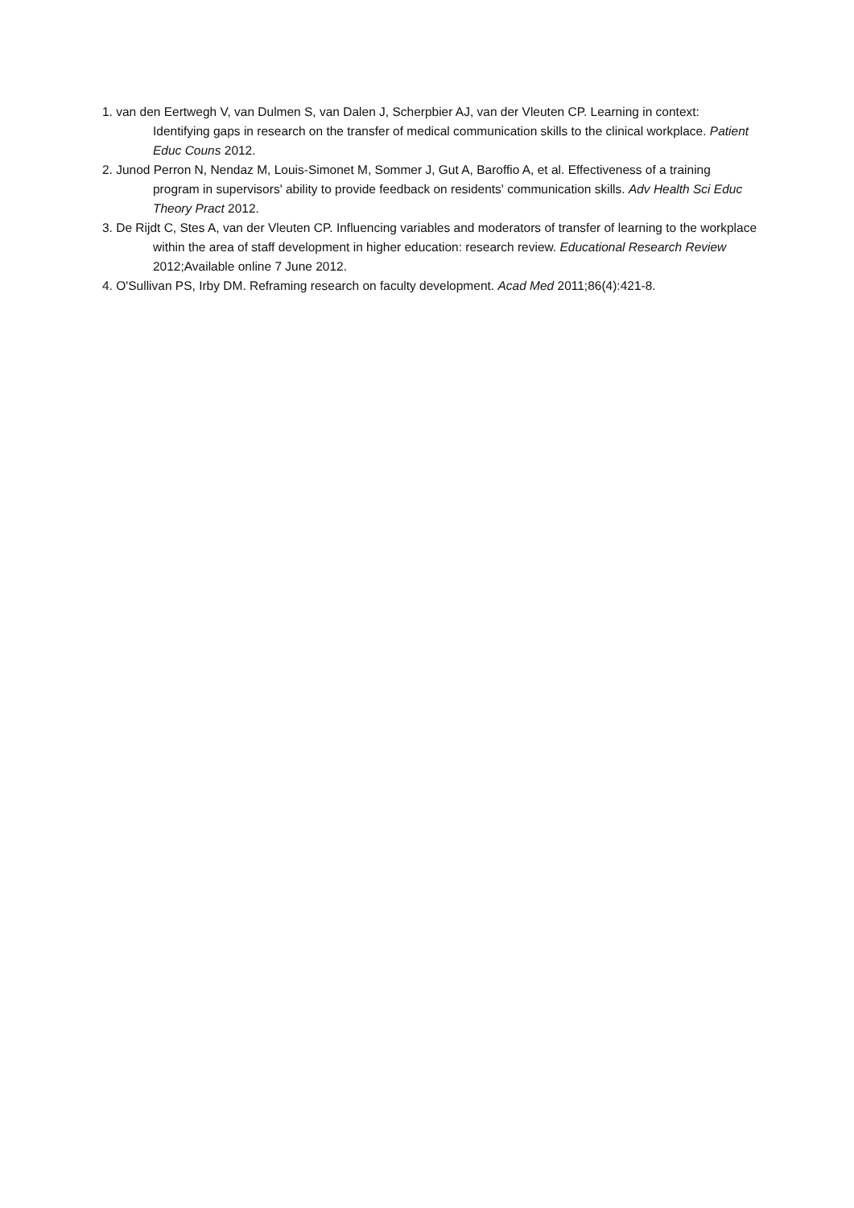1. van den Eertwegh V, van Dulmen S, van Dalen J, Scherpbier AJ, van der Vleuten CP. Learning in context: Identifying gaps in research on the transfer of medical communication skills to the clinical workplace. Patient Educ Couns 2012.
2. Junod Perron N, Nendaz M, Louis-Simonet M, Sommer J, Gut A, Baroffio A, et al. Effectiveness of a training program in supervisors' ability to provide feedback on residents' communication skills. Adv Health Sci Educ Theory Pract 2012.
3. De Rijdt C, Stes A, van der Vleuten CP. Influencing variables and moderators of transfer of learning to the workplace within the area of staff development in higher education: research review. Educational Research Review 2012;Available online 7 June 2012.
4. O'Sullivan PS, Irby DM. Reframing research on faculty development. Acad Med 2011;86(4):421-8.